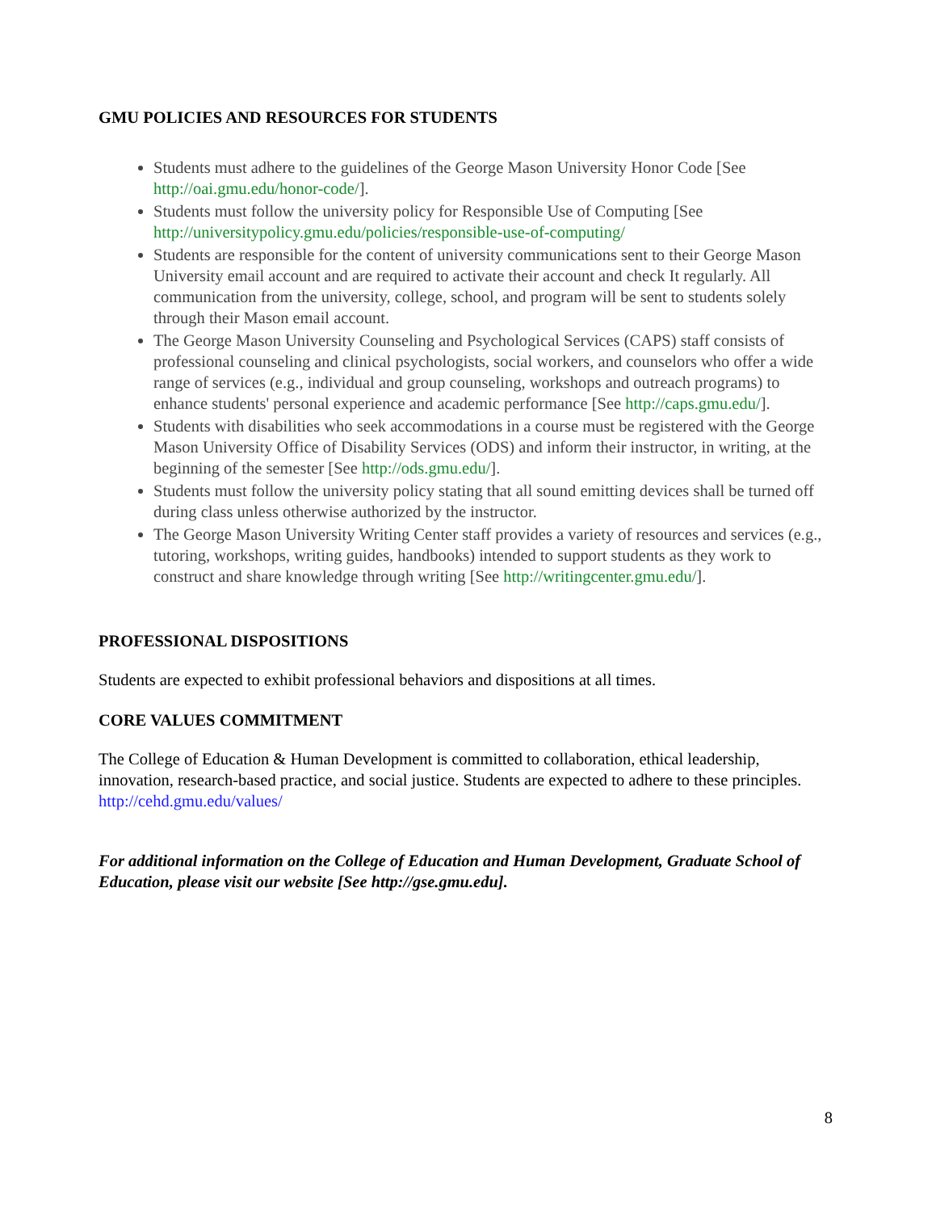GMU POLICIES AND RESOURCES FOR STUDENTS
Students must adhere to the guidelines of the George Mason University Honor Code [See http://oai.gmu.edu/honor-code/].
Students must follow the university policy for Responsible Use of Computing [See http://universitypolicy.gmu.edu/policies/responsible-use-of-computing/
Students are responsible for the content of university communications sent to their George Mason University email account and are required to activate their account and check It regularly. All communication from the university, college, school, and program will be sent to students solely through their Mason email account.
The George Mason University Counseling and Psychological Services (CAPS) staff consists of professional counseling and clinical psychologists, social workers, and counselors who offer a wide range of services (e.g., individual and group counseling, workshops and outreach programs) to enhance students' personal experience and academic performance [See http://caps.gmu.edu/].
Students with disabilities who seek accommodations in a course must be registered with the George Mason University Office of Disability Services (ODS) and inform their instructor, in writing, at the beginning of the semester [See http://ods.gmu.edu/].
Students must follow the university policy stating that all sound emitting devices shall be turned off during class unless otherwise authorized by the instructor.
The George Mason University Writing Center staff provides a variety of resources and services (e.g., tutoring, workshops, writing guides, handbooks) intended to support students as they work to construct and share knowledge through writing [See http://writingcenter.gmu.edu/].
PROFESSIONAL DISPOSITIONS
Students are expected to exhibit professional behaviors and dispositions at all times.
CORE VALUES COMMITMENT
The College of Education & Human Development is committed to collaboration, ethical leadership, innovation, research-based practice, and social justice. Students are expected to adhere to these principles. http://cehd.gmu.edu/values/
For additional information on the College of Education and Human Development, Graduate School of Education, please visit our website [See http://gse.gmu.edu].
8